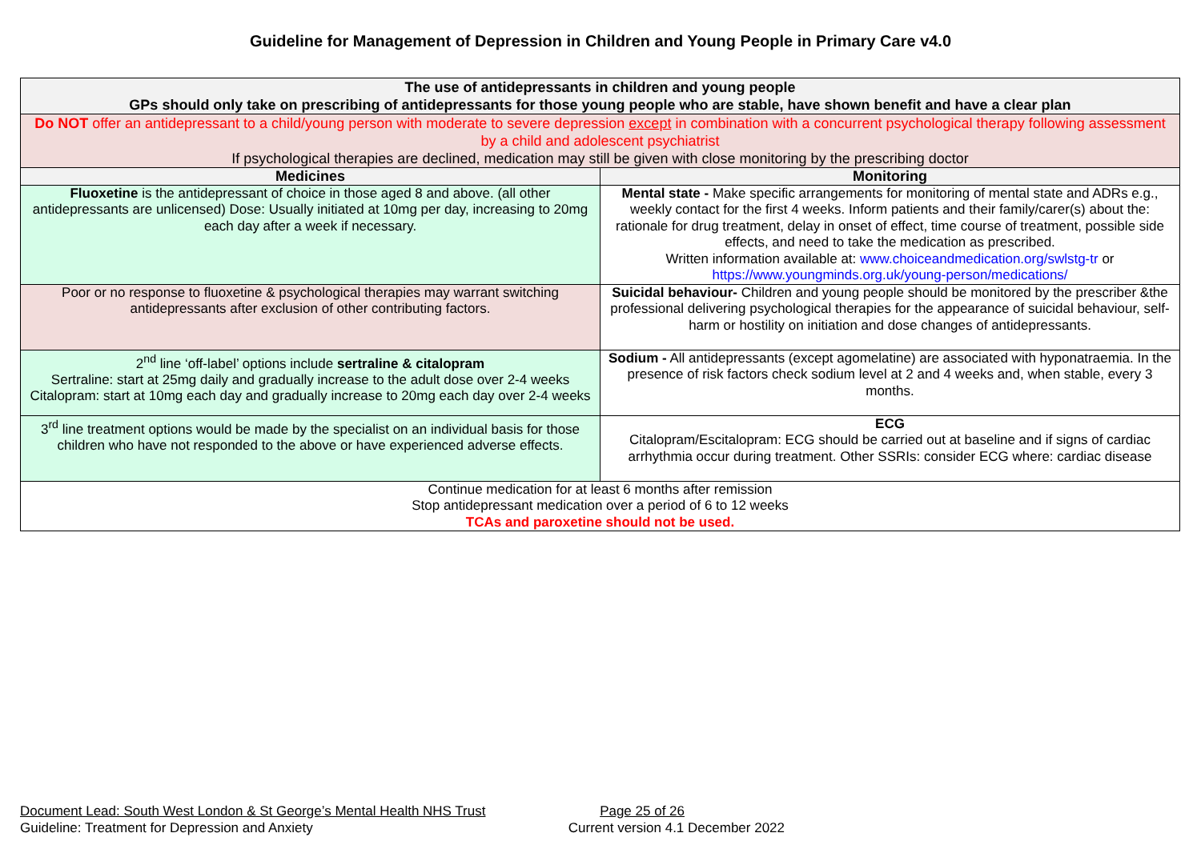Guideline for Management of Depression in Children and Young People in Primary Care v4.0
| The use of antidepressants in children and young people GPs should only take on prescribing of antidepressants for those young people who are stable, have shown benefit and have a clear plan | |
| --- | --- |
| Do NOT offer an antidepressant to a child/young person with moderate to severe depression except in combination with a concurrent psychological therapy following assessment by a child and adolescent psychiatrist If psychological therapies are declined, medication may still be given with close monitoring by the prescribing doctor | |
| Medicines | Monitoring |
| Fluoxetine is the antidepressant of choice in those aged 8 and above. (all other antidepressants are unlicensed) Dose: Usually initiated at 10mg per day, increasing to 20mg each day after a week if necessary. | Mental state - Make specific arrangements for monitoring of mental state and ADRs e.g., weekly contact for the first 4 weeks. Inform patients and their family/carer(s) about the: rationale for drug treatment, delay in onset of effect, time course of treatment, possible side effects, and need to take the medication as prescribed. Written information available at: www.choiceandmedication.org/swlstg-tr or https://www.youngminds.org.uk/young-person/medications/ |
| Poor or no response to fluoxetine & psychological therapies may warrant switching antidepressants after exclusion of other contributing factors. | Suicidal behaviour- Children and young people should be monitored by the prescriber &the professional delivering psychological therapies for the appearance of suicidal behaviour, self-harm or hostility on initiation and dose changes of antidepressants. |
| 2<sup>nd</sup> line ‘off-label’ options include sertraline & citalopram Sertraline: start at 25mg daily and gradually increase to the adult dose over 2-4 weeks Citalopram: start at 10mg each day and gradually increase to 20mg each day over 2-4 weeks | Sodium - All antidepressants (except agomelatine) are associated with hyponatraemia. In the presence of risk factors check sodium level at 2 and 4 weeks and, when stable, every 3 months. |
| 3<sup>rd</sup> line treatment options would be made by the specialist on an individual basis for those children who have not responded to the above or have experienced adverse effects. | ECG Citalopram/Escitalopram: ECG should be carried out at baseline and if signs of cardiac arrhythmia occur during treatment. Other SSRIs: consider ECG where: cardiac disease |
| Continue medication for at least 6 months after remission Stop antidepressant medication over a period of 6 to 12 weeks TCAs and paroxetine should not be used. | |
Document Lead: South West London & St George’s Mental Health NHS Trust Page 25 of 26
Guideline: Treatment for Depression and Anxiety Current version 4.1 December 2022